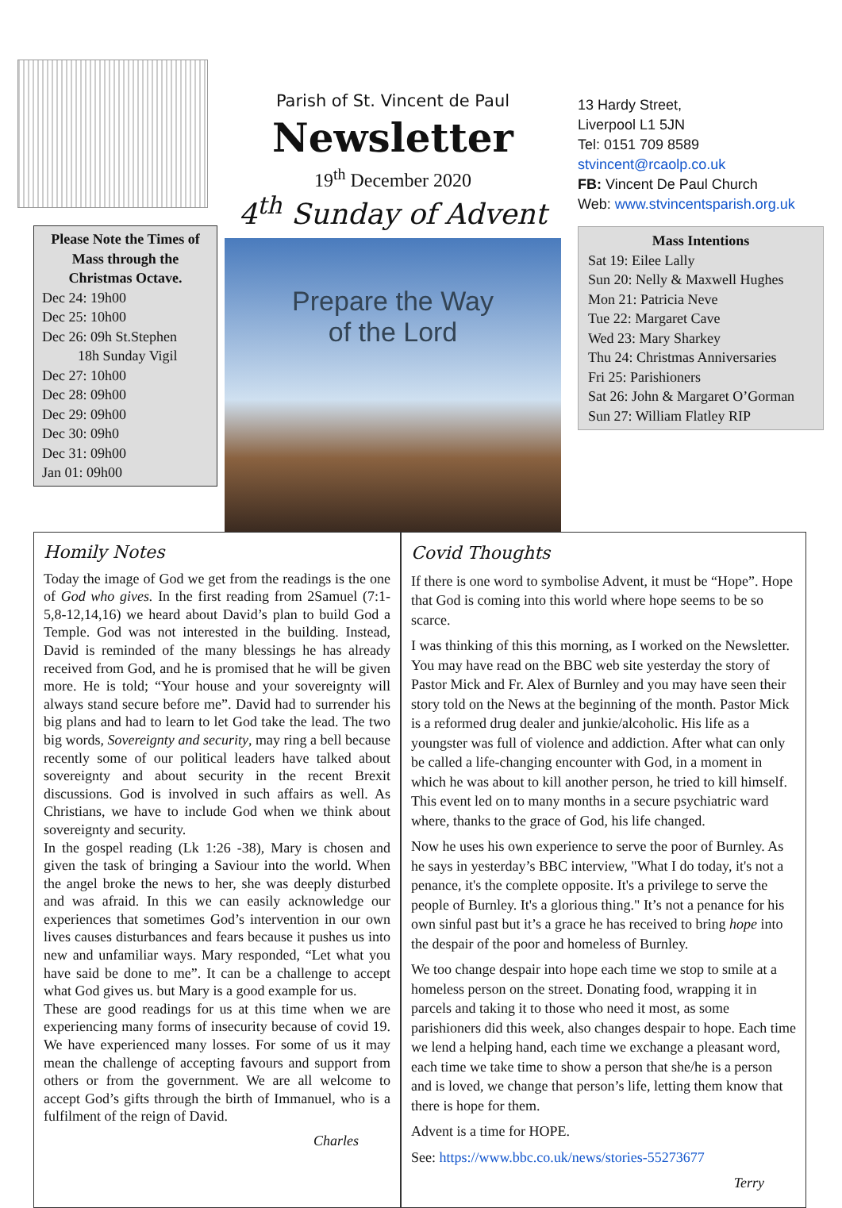Please Note the Times of Mass through the Christmas Octave.
Dec 24: 19h00
Dec 25: 10h00
Dec 26: 09h St.Stephen
18h Sunday Vigil
Dec 27: 10h00
Dec 28: 09h00
Dec 29: 09h00
Dec 30: 09h0
Dec 31: 09h00
Jan 01: 09h00
Parish of St. Vincent de Paul
Newsletter
19<sup>th</sup> December 2020
4<sup>th</sup> Sunday of Advent
Prepare the Way
of the Lord
13 Hardy Street,
Liverpool L1 5JN
Tel: 0151 709 8589
stvincent@rcaolp.co.uk
FB: Vincent De Paul Church
Web: www.stvincentsparish.org.uk
Mass Intentions
Sat 19: Eilee Lally
Sun 20: Nelly & Maxwell Hughes
Mon 21: Patricia Neve
Tue 22: Margaret Cave
Wed 23: Mary Sharkey
Thu 24: Christmas Anniversaries
Fri 25: Parishioners
Sat 26: John & Margaret O’Gorman
Sun 27: William Flatley RIP
Homily Notes
Today the image of God we get from the readings is the one of God who gives. In the first reading from 2Samuel (7:1-5,8-12,14,16) we heard about David’s plan to build God a Temple. God was not interested in the building. Instead, David is reminded of the many blessings he has already received from God, and he is promised that he will be given more. He is told; “Your house and your sovereignty will always stand secure before me”. David had to surrender his big plans and had to learn to let God take the lead. The two big words, Sovereignty and security, may ring a bell because recently some of our political leaders have talked about sovereignty and about security in the recent Brexit discussions. God is involved in such affairs as well. As Christians, we have to include God when we think about sovereignty and security.
In the gospel reading (Lk 1:26 -38), Mary is chosen and given the task of bringing a Saviour into the world. When the angel broke the news to her, she was deeply disturbed and was afraid. In this we can easily acknowledge our experiences that sometimes God’s intervention in our own lives causes disturbances and fears because it pushes us into new and unfamiliar ways. Mary responded, “Let what you have said be done to me”. It can be a challenge to accept what God gives us. but Mary is a good example for us.
These are good readings for us at this time when we are experiencing many forms of insecurity because of covid 19. We have experienced many losses. For some of us it may mean the challenge of accepting favours and support from others or from the government. We are all welcome to accept God’s gifts through the birth of Immanuel, who is a fulfilment of the reign of David.
Charles
Covid Thoughts
If there is one word to symbolise Advent, it must be “Hope”. Hope that God is coming into this world where hope seems to be so scarce.
I was thinking of this this morning, as I worked on the Newsletter. You may have read on the BBC web site yesterday the story of Pastor Mick and Fr. Alex of Burnley and you may have seen their story told on the News at the beginning of the month. Pastor Mick is a reformed drug dealer and junkie/alcoholic. His life as a youngster was full of violence and addiction. After what can only be called a life-changing encounter with God, in a moment in which he was about to kill another person, he tried to kill himself. This event led on to many months in a secure psychiatric ward where, thanks to the grace of God, his life changed.
Now he uses his own experience to serve the poor of Burnley. As he says in yesterday’s BBC interview, "What I do today, it's not a penance, it's the complete opposite. It's a privilege to serve the people of Burnley. It's a glorious thing." It’s not a penance for his own sinful past but it’s a grace he has received to bring hope into the despair of the poor and homeless of Burnley.
We too change despair into hope each time we stop to smile at a homeless person on the street. Donating food, wrapping it in parcels and taking it to those who need it most, as some parishioners did this week, also changes despair to hope. Each time we lend a helping hand, each time we exchange a pleasant word, each time we take time to show a person that she/he is a person and is loved, we change that person’s life, letting them know that there is hope for them.
Advent is a time for HOPE.
See: https://www.bbc.co.uk/news/stories-55273677
Terry